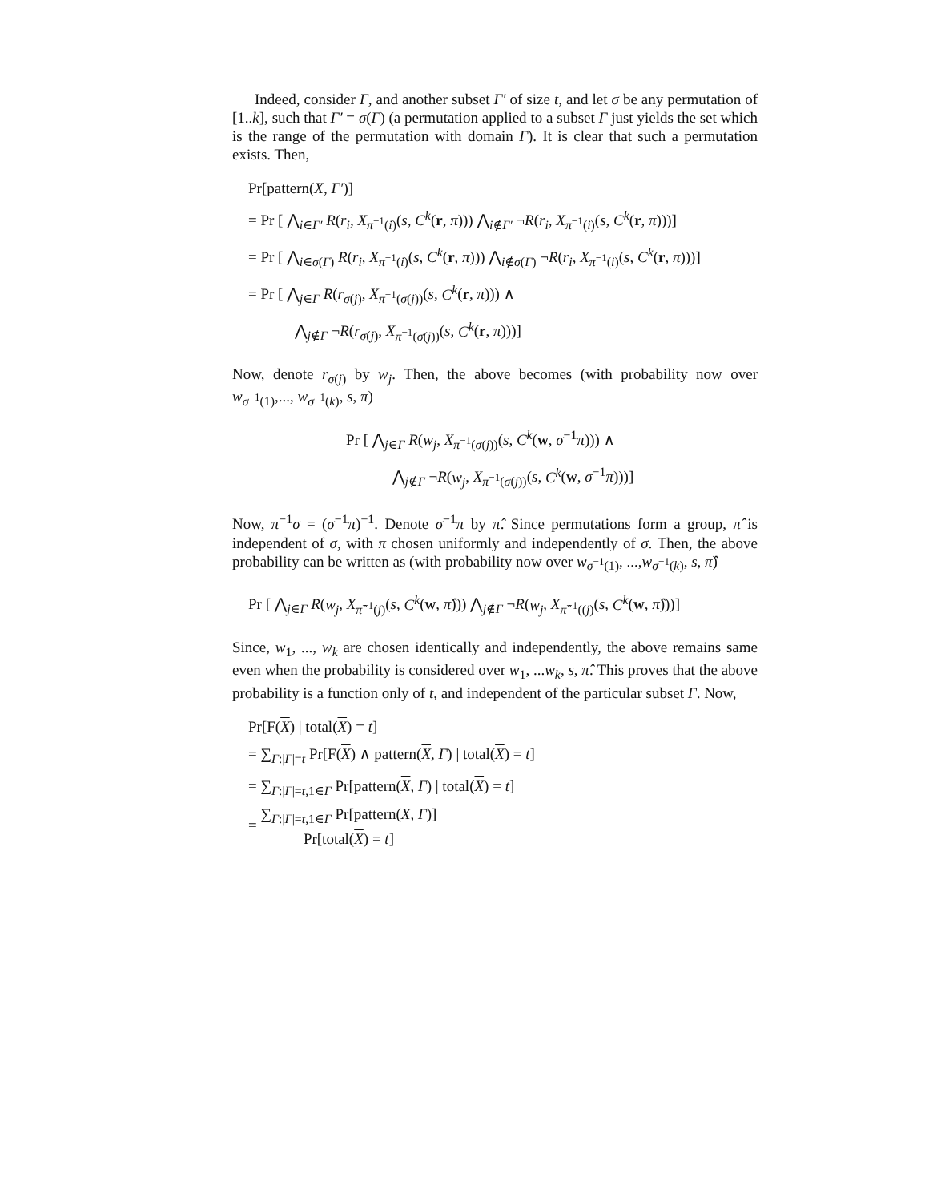Indeed, consider Γ, and another subset Γ′ of size t, and let σ be any permutation of [1..k], such that Γ′ = σ(Γ) (a permutation applied to a subset Γ just yields the set which is the range of the permutation with domain Γ). It is clear that such a permutation exists. Then,
Pr[pattern(X, Γ′)]
= Pr [ ⋀<sub>i∈Γ′</sub> R(r<sub>i</sub>, X<sub>π<sup>−1</sup>(i)</sub>(s, C<sup>k</sup>(r, π))) ⋀<sub>i∉Γ′</sub> ¬R(r<sub>i</sub>, X<sub>π<sup>−1</sup>(i)</sub>(s, C<sup>k</sup>(r, π)))]
= Pr [ ⋀<sub>i∈σ(Γ)</sub> R(r<sub>i</sub>, X<sub>π<sup>−1</sup>(i)</sub>(s, C<sup>k</sup>(r, π))) ⋀<sub>i∉σ(Γ)</sub> ¬R(r<sub>i</sub>, X<sub>π<sup>−1</sup>(i)</sub>(s, C<sup>k</sup>(r, π)))]
= Pr [ ⋀<sub>j∈Γ</sub> R(r<sub>σ(j)</sub>, X<sub>π<sup>−1</sup>(σ(j))</sub>(s, C<sup>k</sup>(r, π))) ∧
⋀<sub>j∉Γ</sub> ¬R(r<sub>σ(j)</sub>, X<sub>π<sup>−1</sup>(σ(j))</sub>(s, C<sup>k</sup>(r, π)))]
Now, denote r<sub>σ(j)</sub> by w<sub>j</sub>. Then, the above becomes (with probability now over w<sub>σ<sup>−1</sup>(1)</sub>,..., w<sub>σ<sup>−1</sup>(k)</sub>, s, π)
Pr [ ⋀<sub>j∈Γ</sub> R(w<sub>j</sub>, X<sub>π<sup>−1</sup>(σ(j))</sub>(s, C<sup>k</sup>(w, σ<sup>−1</sup>π))) ∧
⋀<sub>j∉Γ</sub> ¬R(w<sub>j</sub>, X<sub>π<sup>−1</sup>(σ(j))</sub>(s, C<sup>k</sup>(w, σ<sup>−1</sup>π)))]
Now, π<sup>−1</sup>σ = (σ<sup>−1</sup>π)<sup>−1</sup>. Denote σ<sup>−1</sup>π by π̂. Since permutations form a group, π̂ is independent of σ, with π chosen uniformly and independently of σ. Then, the above probability can be written as (with probability now over w<sub>σ<sup>−1</sup>(1)</sub>, ...,w<sub>σ<sup>−1</sup>(k)</sub>, s, π̂)
Pr [ ⋀<sub>j∈Γ</sub> R(w<sub>j</sub>, X<sub>π̂<sup>−1</sup>(j)</sub>(s, C<sup>k</sup>(w, π̂))) ⋀<sub>j∉Γ</sub> ¬R(w<sub>j</sub>, X<sub>π̂<sup>−1</sup>((j)</sub>(s, C<sup>k</sup>(w, π̂)))]
Since, w<sub>1</sub>, ..., w<sub>k</sub> are chosen identically and independently, the above remains same even when the probability is considered over w<sub>1</sub>, ...w<sub>k</sub>, s, π̂. This proves that the above probability is a function only of t, and independent of the particular subset Γ. Now,
Pr[F(X) | total(X) = t]
= ∑<sub>Γ:|Γ|=t</sub> Pr[F(X) ∧ pattern(X, Γ) | total(X) = t]
= ∑<sub>Γ:|Γ|=t,1∈Γ</sub> Pr[pattern(X, Γ) | total(X) = t]
= ∑<sub>Γ:|Γ|=t,1∈Γ</sub> Pr[pattern(X, Γ)] Pr[total(X) = t]